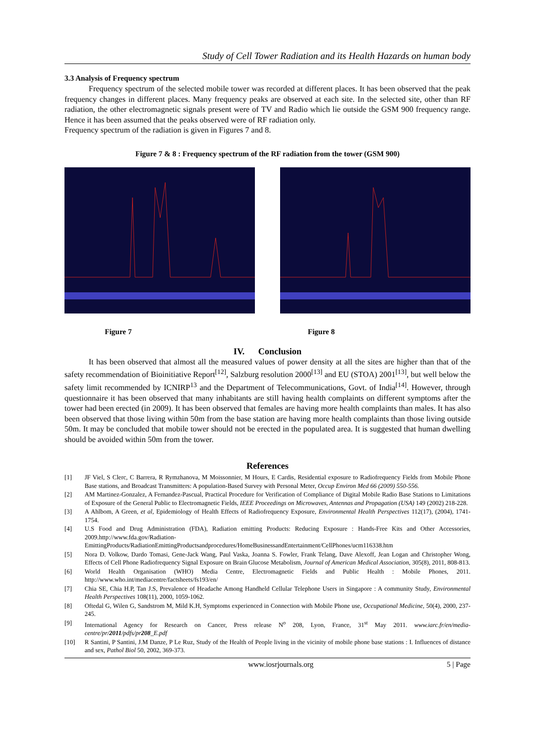Study of Cell Tower Radiation and its Health Hazards on human body
3.3 Analysis of Frequency spectrum
Frequency spectrum of the selected mobile tower was recorded at different places. It has been observed that the peak frequency changes in different places. Many frequency peaks are observed at each site. In the selected site, other than RF radiation, the other electromagnetic signals present were of TV and Radio which lie outside the GSM 900 frequency range. Hence it has been assumed that the peaks observed were of RF radiation only.
Frequency spectrum of the radiation is given in Figures 7 and 8.
Figure 7 & 8 : Frequency spectrum of the RF radiation from the tower (GSM 900)
Figure 7 Figure 8
IV. Conclusion
It has been observed that almost all the measured values of power density at all the sites are higher than that of the safety recommendation of Bioinitiative Report<sup>[12]</sup>, Salzburg resolution 2000<sup>[13]</sup> and EU (STOA) 2001<sup>[13]</sup>, but well below the safety limit recommended by ICNIRP<sup>13</sup> and the Department of Telecommunications, Govt. of India<sup>[14]</sup>. However, through questionnaire it has been observed that many inhabitants are still having health complaints on different symptoms after the tower had been erected (in 2009). It has been observed that females are having more health complaints than males. It has also been observed that those living within 50m from the base station are having more health complaints than those living outside 50m. It may be concluded that mobile tower should not be erected in the populated area. It is suggested that human dwelling should be avoided within 50m from the tower.
References
[1] JF Viel, S Clerc, C Barrera, R Rymzhanova, M Moissonnier, M Hours, E Cardis, Residential exposure to Radiofrequency Fields from Mobile Phone Base stations, and Broadcast Transmitters: A population-Based Survey with Personal Meter, Occup Environ Med 66 (2009) 550-556.
[2] AM Martinez-Gonzalez, A Fernandez-Pascual, Practical Procedure for Verification of Compliance of Digital Mobile Radio Base Stations to Limitations of Exposure of the General Public to Electromagnetic Fields, IEEE Proceedings on Microwaves, Antennas and Propagation (USA) 149 (2002) 218-228.
[3] A Ahlbom, A Green, et al, Epidemiology of Health Effects of Radiofrequency Exposure, Environmental Health Perspectives 112(17), (2004), 1741-1754.
[4] U.S Food and Drug Administration (FDA), Radiation emitting Products: Reducing Exposure : Hands-Free Kits and Other Accessories, 2009.http://www.fda.gov/Radiation-EmittingProducts/RadiationEmittingProductsandprocedures/HomeBusinessandEntertainment/CellPhones/ucm116338.htm
[5] Nora D. Volkow, Dardo Tomasi, Gene-Jack Wang, Paul Vaska, Joanna S. Fowler, Frank Telang, Dave Alexoff, Jean Logan and Christopher Wong, Effects of Cell Phone Radiofrequency Signal Exposure on Brain Glucose Metabolism, Journal of American Medical Association, 305(8), 2011, 808-813.
[6] World Health Organisation (WHO) Media Centre, Electromagnetic Fields and Public Health : Mobile Phones, 2011. http://www.who.int/mediacentre/factsheets/fs193/en/
[7] Chia SE, Chia H.P, Tan J.S, Prevalence of Headache Among Handheld Cellular Telephone Users in Singapore : A community Study, Environmental Health Perspectives 108(11), 2000, 1059-1062.
[8] Oftedal G, Wilen G, Sandstrom M, Mild K.H, Symptoms experienced in Connection with Mobile Phone use, Occupational Medicine, 50(4), 2000, 237-245.
[9] International Agency for Research on Cancer, Press release N<sup>o</sup> 208, Lyon, France, 31<sup>st</sup> May 2011. www.iarc.fr/en/media-centre/pr/2011/pdfs/pr208_E.pdf
[10] R Santini, P Santini, J.M Danze, P Le Ruz, Study of the Health of People living in the vicinity of mobile phone base stations : I. Influences of distance and sex, Pathol Biol 50, 2002, 369-373.
www.iosrjournals.org 5 | Page